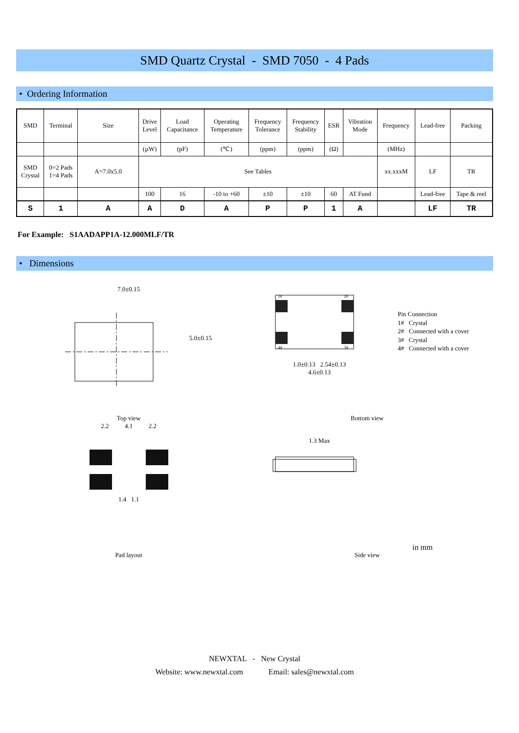SMD Quartz Crystal - SMD 7050 - 4 Pads
• Ordering Information
| SMD | Terminal | Size | Drive Level | Load Capacitance | Operating Temperature | Frequency Tolerance | Frequency Stability | ESR | Vibration Mode | Frequency | Lead-free | Packing |
| --- | --- | --- | --- | --- | --- | --- | --- | --- | --- | --- | --- | --- |
| | | | (µW) | (pF) | (℃) | (ppm) | (ppm) | (Ω) | | (MHz) | | |
| SMD Crystal | 0=2 Pads 1=4 Pads | A=7.0x5.0 | See Tables | | | | | | | xx.xxxM | LF | TR |
| | | | 100 | 16 | -10 to +60 | ±10 | ±10 | 60 | AT Fund | | Lead-free | Tape & reel |
| S | 1 | A | A | D | A | P | P | 1 | A | | LF | TR |
For Example: S1AADAPP1A-12.000MLF/TR
• Dimensions
7.0±0.15
5.0±0.15
Top view
1#
2#
4#
3#
1.0±0.13 2.54±0.13
4.6±0.13
Bottom view
Pin Connection
1# Crystal
2# Connected with a cover
3# Crystal
4# Connected with a cover
2.2 4.1 2.2
1.4 1.1
Pad layout
1.3 Max
Side view
in mm
NEWXTAL - New Crystal
Website: www.newxtal.com Email: sales@newxtal.com